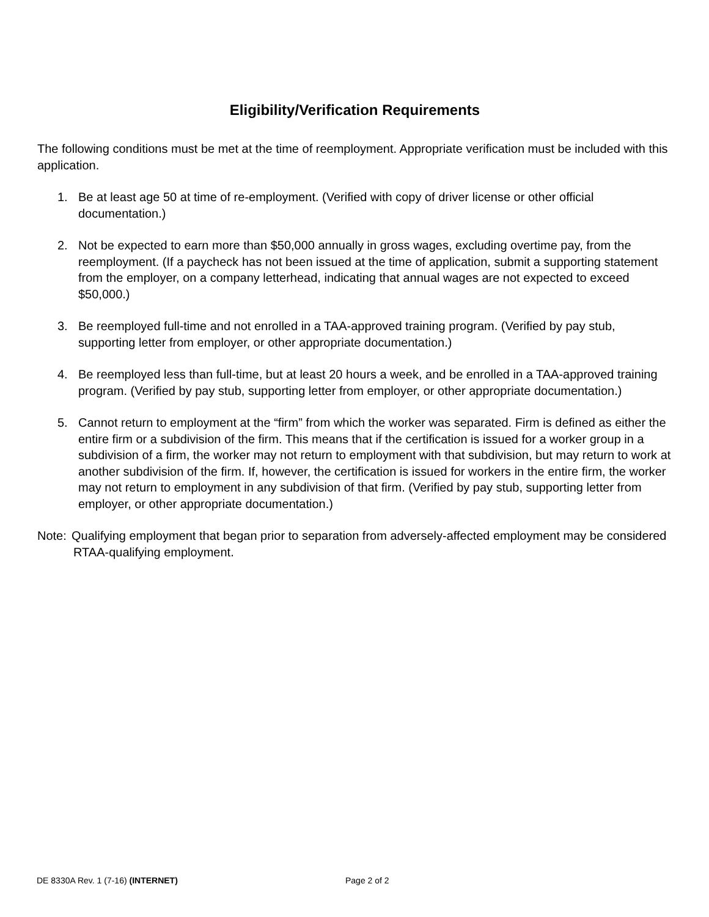Eligibility/Verification Requirements
The following conditions must be met at the time of reemployment. Appropriate verification must be included with this application.
1. Be at least age 50 at time of re-employment. (Verified with copy of driver license or other official documentation.)
2. Not be expected to earn more than $50,000 annually in gross wages, excluding overtime pay, from the reemployment. (If a paycheck has not been issued at the time of application, submit a supporting statement from the employer, on a company letterhead, indicating that annual wages are not expected to exceed $50,000.)
3. Be reemployed full-time and not enrolled in a TAA-approved training program. (Verified by pay stub, supporting letter from employer, or other appropriate documentation.)
4. Be reemployed less than full-time, but at least 20 hours a week, and be enrolled in a TAA-approved training program. (Verified by pay stub, supporting letter from employer, or other appropriate documentation.)
5. Cannot return to employment at the “firm” from which the worker was separated. Firm is defined as either the entire firm or a subdivision of the firm. This means that if the certification is issued for a worker group in a subdivision of a firm, the worker may not return to employment with that subdivision, but may return to work at another subdivision of the firm. If, however, the certification is issued for workers in the entire firm, the worker may not return to employment in any subdivision of that firm. (Verified by pay stub, supporting letter from employer, or other appropriate documentation.)
Note: Qualifying employment that began prior to separation from adversely-affected employment may be considered RTAA-qualifying employment.
DE 8330A Rev. 1 (7-16) (INTERNET) Page 2 of 2